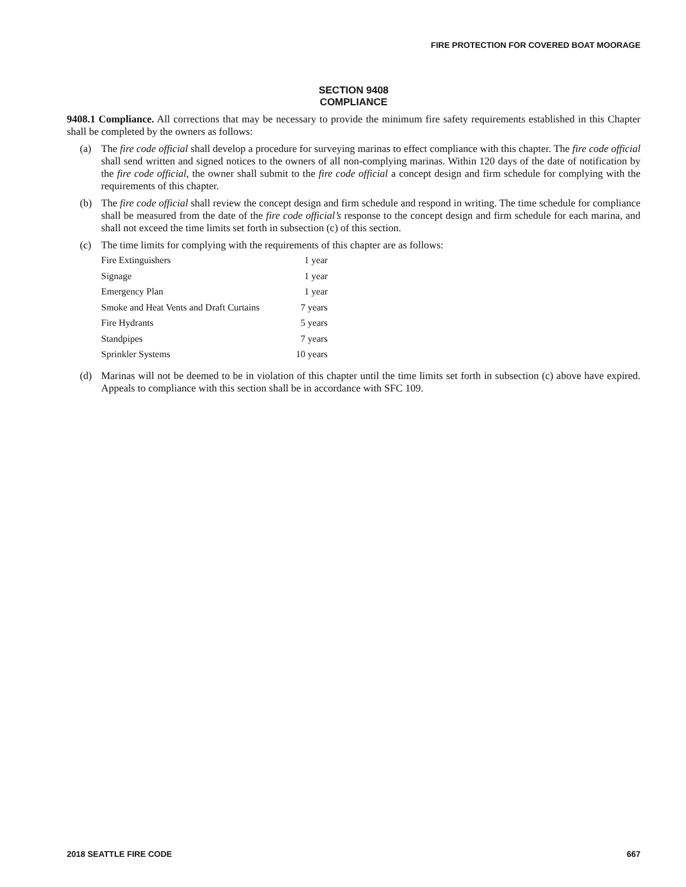FIRE PROTECTION FOR COVERED BOAT MOORAGE
SECTION 9408
COMPLIANCE
9408.1 Compliance. All corrections that may be necessary to provide the minimum fire safety requirements established in this Chapter shall be completed by the owners as follows:
(a) The fire code official shall develop a procedure for surveying marinas to effect compliance with this chapter. The fire code official shall send written and signed notices to the owners of all non-complying marinas. Within 120 days of the date of notification by the fire code official, the owner shall submit to the fire code official a concept design and firm schedule for complying with the requirements of this chapter.
(b) The fire code official shall review the concept design and firm schedule and respond in writing. The time schedule for compliance shall be measured from the date of the fire code official’s response to the concept design and firm schedule for each marina, and shall not exceed the time limits set forth in subsection (c) of this section.
(c) The time limits for complying with the requirements of this chapter are as follows:
| Fire Extinguishers | 1 year |
| Signage | 1 year |
| Emergency Plan | 1 year |
| Smoke and Heat Vents and Draft Curtains | 7 years |
| Fire Hydrants | 5 years |
| Standpipes | 7 years |
| Sprinkler Systems | 10 years |
(d) Marinas will not be deemed to be in violation of this chapter until the time limits set forth in subsection (c) above have expired. Appeals to compliance with this section shall be in accordance with SFC 109.
2018 SEATTLE FIRE CODE 667